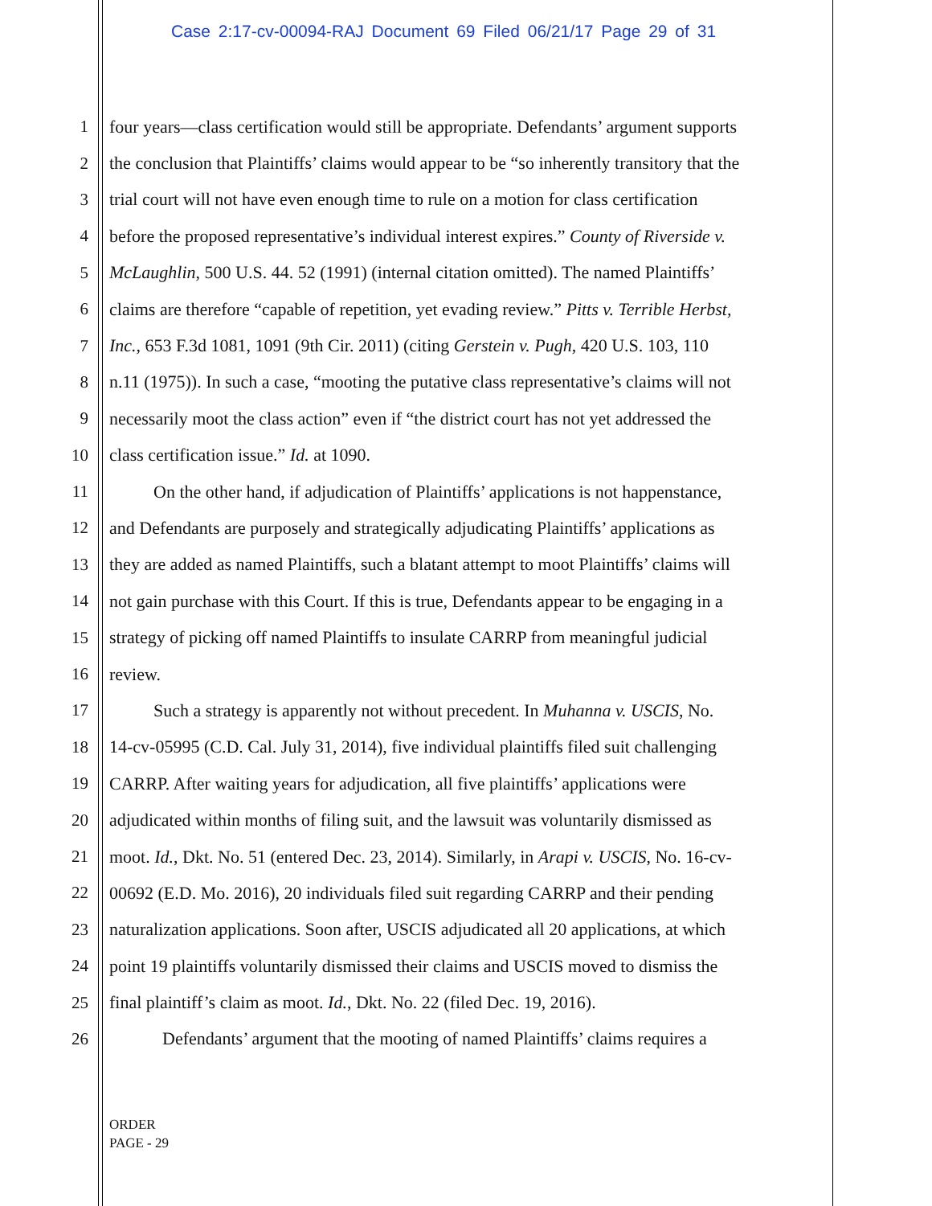Case 2:17-cv-00094-RAJ Document 69 Filed 06/21/17 Page 29 of 31
1 four years—class certification would still be appropriate. Defendants’ argument supports
2 the conclusion that Plaintiffs’ claims would appear to be “so inherently transitory that the
3 trial court will not have even enough time to rule on a motion for class certification
4 before the proposed representative’s individual interest expires.” County of Riverside v.
5 McLaughlin, 500 U.S. 44. 52 (1991) (internal citation omitted). The named Plaintiffs’
6 claims are therefore “capable of repetition, yet evading review.” Pitts v. Terrible Herbst,
7 Inc., 653 F.3d 1081, 1091 (9th Cir. 2011) (citing Gerstein v. Pugh, 420 U.S. 103, 110
8 n.11 (1975)). In such a case, “mooting the putative class representative’s claims will not
9 necessarily moot the class action” even if “the district court has not yet addressed the
10 class certification issue.” Id. at 1090.
11   On the other hand, if adjudication of Plaintiffs’ applications is not happenstance,
12 and Defendants are purposely and strategically adjudicating Plaintiffs’ applications as
13 they are added as named Plaintiffs, such a blatant attempt to moot Plaintiffs’ claims will
14 not gain purchase with this Court. If this is true, Defendants appear to be engaging in a
15 strategy of picking off named Plaintiffs to insulate CARRP from meaningful judicial
16 review.
17   Such a strategy is apparently not without precedent. In Muhanna v. USCIS, No.
18 14-cv-05995 (C.D. Cal. July 31, 2014), five individual plaintiffs filed suit challenging
19 CARRP. After waiting years for adjudication, all five plaintiffs’ applications were
20 adjudicated within months of filing suit, and the lawsuit was voluntarily dismissed as
21 moot. Id., Dkt. No. 51 (entered Dec. 23, 2014). Similarly, in Arapi v. USCIS, No. 16-cv-
22 00692 (E.D. Mo. 2016), 20 individuals filed suit regarding CARRP and their pending
23 naturalization applications. Soon after, USCIS adjudicated all 20 applications, at which
24 point 19 plaintiffs voluntarily dismissed their claims and USCIS moved to dismiss the
25 final plaintiff’s claim as moot. Id., Dkt. No. 22 (filed Dec. 19, 2016).
26   Defendants’ argument that the mooting of named Plaintiffs’ claims requires a
ORDER
PAGE - 29